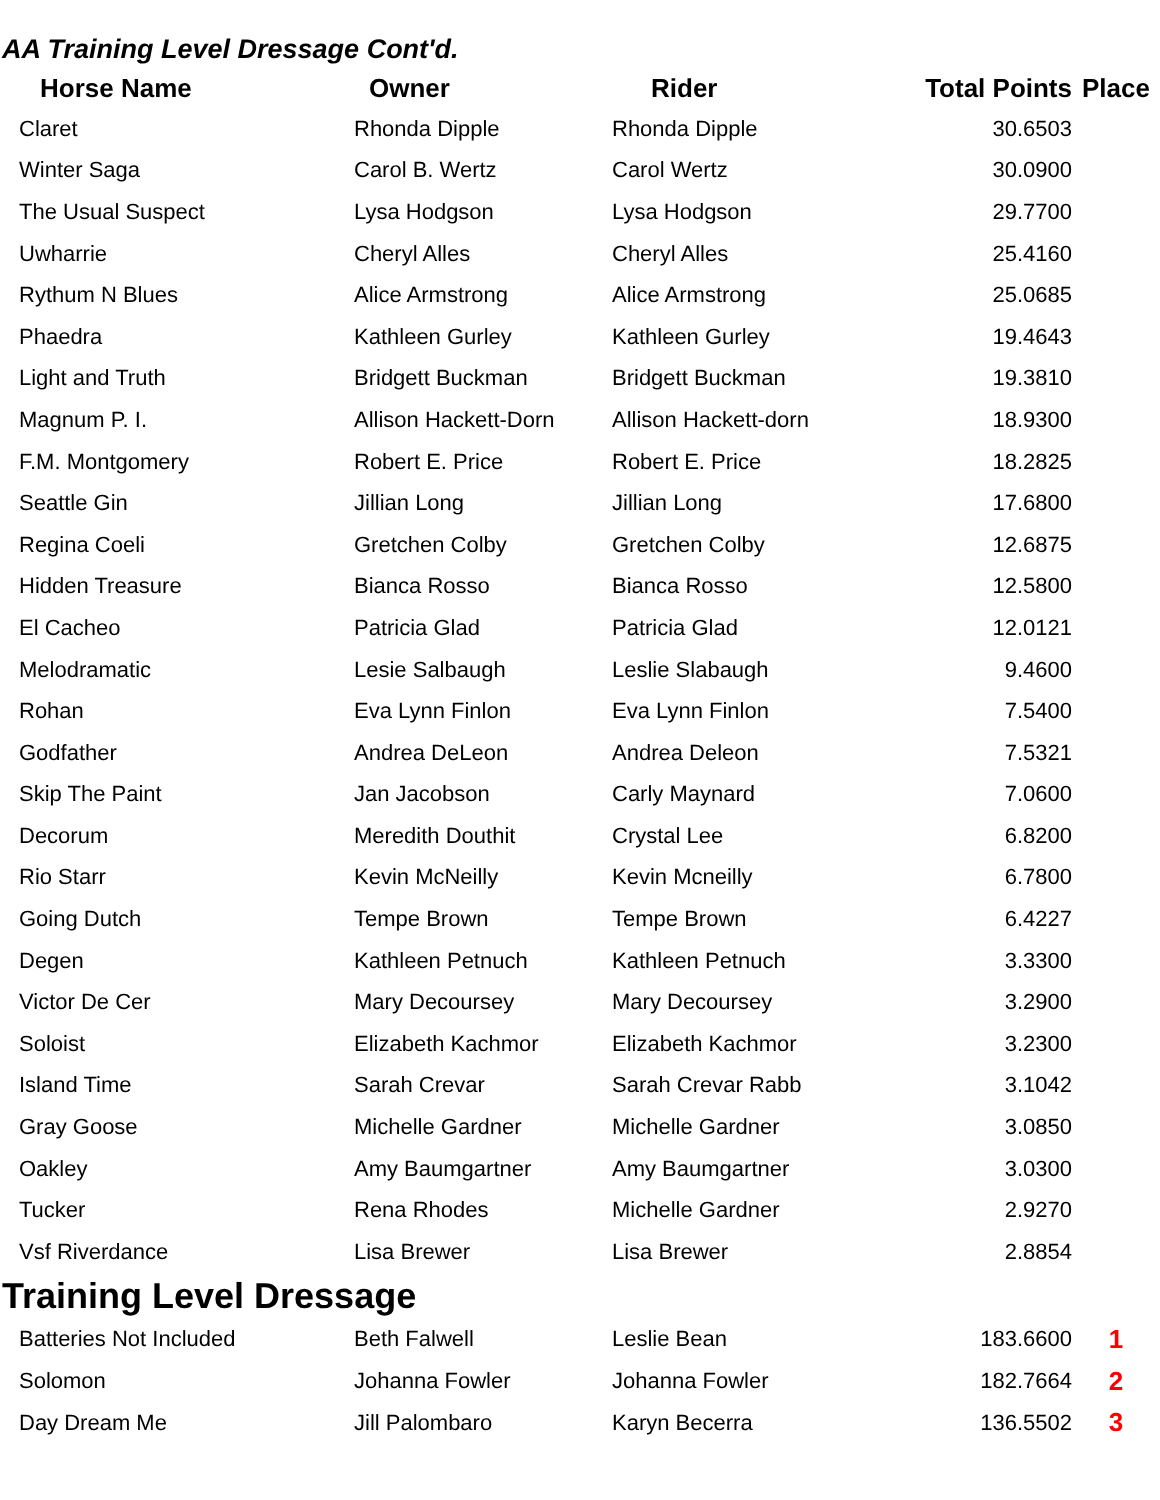AA Training Level Dressage Cont'd.
| Horse Name | Owner | Rider | Total Points | Place |
| --- | --- | --- | --- | --- |
| Claret | Rhonda Dipple | Rhonda Dipple | 30.6503 | |
| Winter Saga | Carol B. Wertz | Carol Wertz | 30.0900 | |
| The Usual Suspect | Lysa Hodgson | Lysa Hodgson | 29.7700 | |
| Uwharrie | Cheryl Alles | Cheryl Alles | 25.4160 | |
| Rythum N Blues | Alice Armstrong | Alice Armstrong | 25.0685 | |
| Phaedra | Kathleen Gurley | Kathleen Gurley | 19.4643 | |
| Light and Truth | Bridgett Buckman | Bridgett Buckman | 19.3810 | |
| Magnum P. I. | Allison Hackett-Dorn | Allison Hackett-dorn | 18.9300 | |
| F.M. Montgomery | Robert E. Price | Robert E. Price | 18.2825 | |
| Seattle Gin | Jillian Long | Jillian Long | 17.6800 | |
| Regina Coeli | Gretchen Colby | Gretchen Colby | 12.6875 | |
| Hidden Treasure | Bianca Rosso | Bianca Rosso | 12.5800 | |
| El Cacheo | Patricia Glad | Patricia Glad | 12.0121 | |
| Melodramatic | Lesie Salbaugh | Leslie Slabaugh | 9.4600 | |
| Rohan | Eva Lynn Finlon | Eva Lynn Finlon | 7.5400 | |
| Godfather | Andrea DeLeon | Andrea Deleon | 7.5321 | |
| Skip The Paint | Jan Jacobson | Carly Maynard | 7.0600 | |
| Decorum | Meredith Douthit | Crystal Lee | 6.8200 | |
| Rio Starr | Kevin McNeilly | Kevin Mcneilly | 6.7800 | |
| Going Dutch | Tempe Brown | Tempe Brown | 6.4227 | |
| Degen | Kathleen Petnuch | Kathleen Petnuch | 3.3300 | |
| Victor De Cer | Mary Decoursey | Mary Decoursey | 3.2900 | |
| Soloist | Elizabeth Kachmor | Elizabeth Kachmor | 3.2300 | |
| Island Time | Sarah Crevar | Sarah Crevar Rabb | 3.1042 | |
| Gray Goose | Michelle Gardner | Michelle Gardner | 3.0850 | |
| Oakley | Amy Baumgartner | Amy Baumgartner | 3.0300 | |
| Tucker | Rena Rhodes | Michelle Gardner | 2.9270 | |
| Vsf Riverdance | Lisa Brewer | Lisa Brewer | 2.8854 | |
Training Level Dressage
| Batteries Not Included | Beth Falwell | Leslie Bean | 183.6600 | 1 |
| Solomon | Johanna Fowler | Johanna Fowler | 182.7664 | 2 |
| Day Dream Me | Jill Palombaro | Karyn Becerra | 136.5502 | 3 |